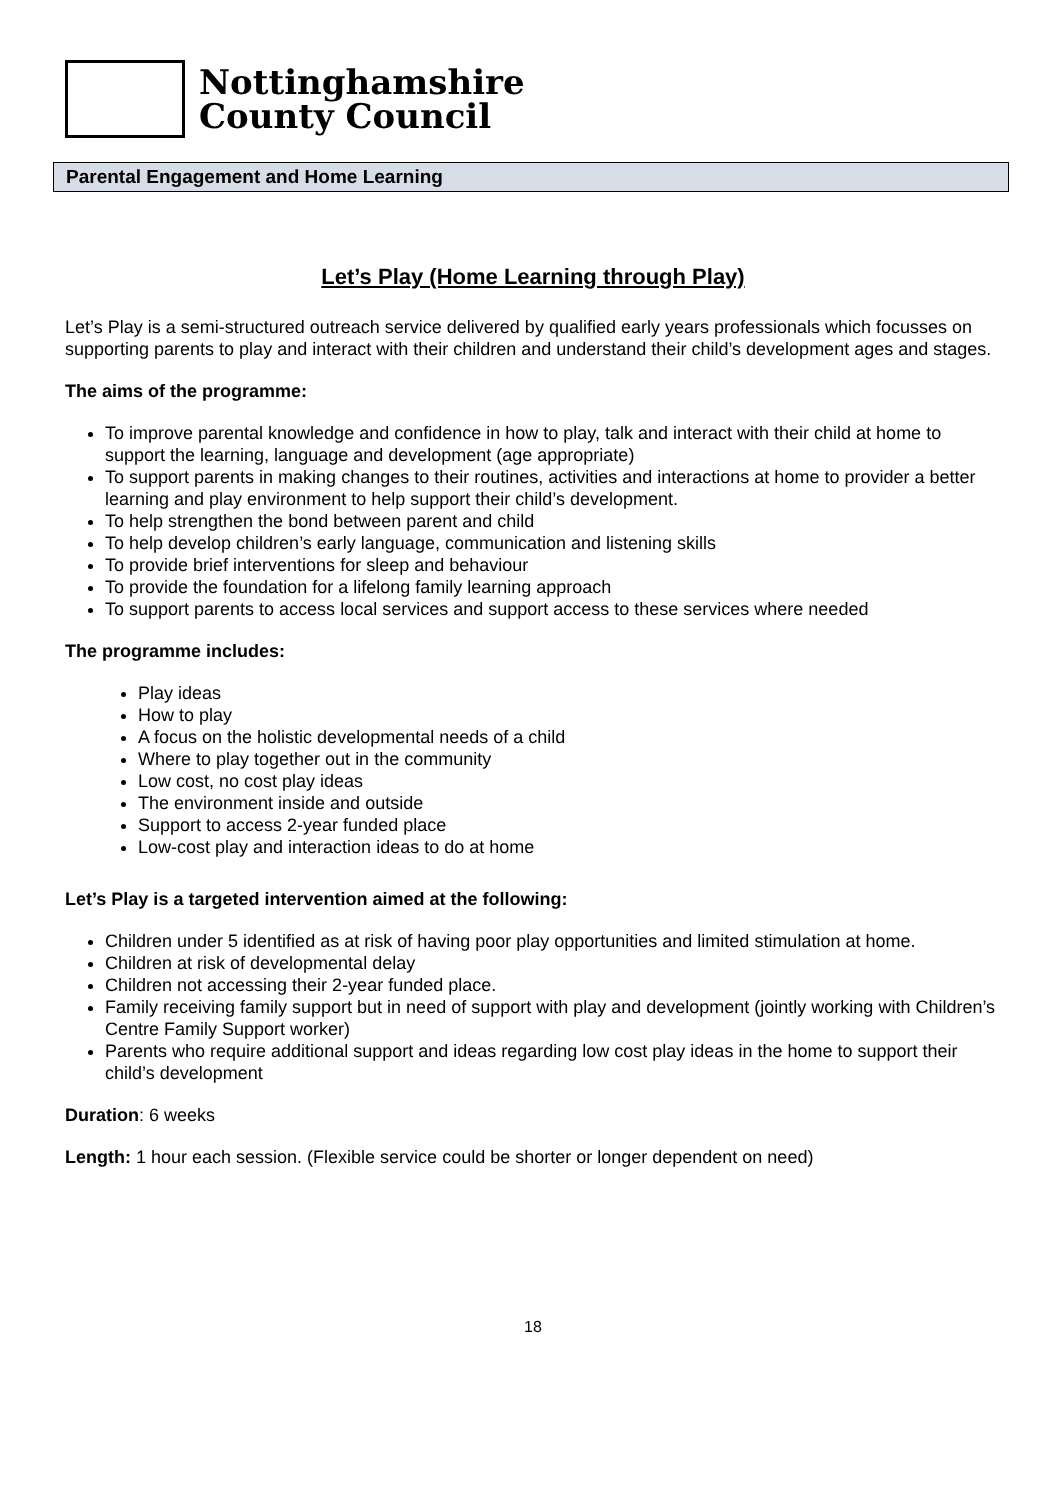Nottinghamshire
County Council
Parental Engagement and Home Learning
Let’s Play (Home Learning through Play)
Let’s Play is a semi-structured outreach service delivered by qualified early years professionals which focusses on supporting parents to play and interact with their children and understand their child’s development ages and stages.
The aims of the programme:
To improve parental knowledge and confidence in how to play, talk and interact with their child at home to support the learning, language and development (age appropriate)
To support parents in making changes to their routines, activities and interactions at home to provider a better learning and play environment to help support their child’s development.
To help strengthen the bond between parent and child
To help develop children’s early language, communication and listening skills
To provide brief interventions for sleep and behaviour
To provide the foundation for a lifelong family learning approach
To support parents to access local services and support access to these services where needed
The programme includes:
Play ideas
How to play
A focus on the holistic developmental needs of a child
Where to play together out in the community
Low cost, no cost play ideas
The environment inside and outside
Support to access 2-year funded place
Low-cost play and interaction ideas to do at home
Let’s Play is a targeted intervention aimed at the following:
Children under 5 identified as at risk of having poor play opportunities and limited stimulation at home.
Children at risk of developmental delay
Children not accessing their 2-year funded place.
Family receiving family support but in need of support with play and development (jointly working with Children’s Centre Family Support worker)
Parents who require additional support and ideas regarding low cost play ideas in the home to support their child’s development
Duration: 6 weeks
Length: 1 hour each session. (Flexible service could be shorter or longer dependent on need)
18